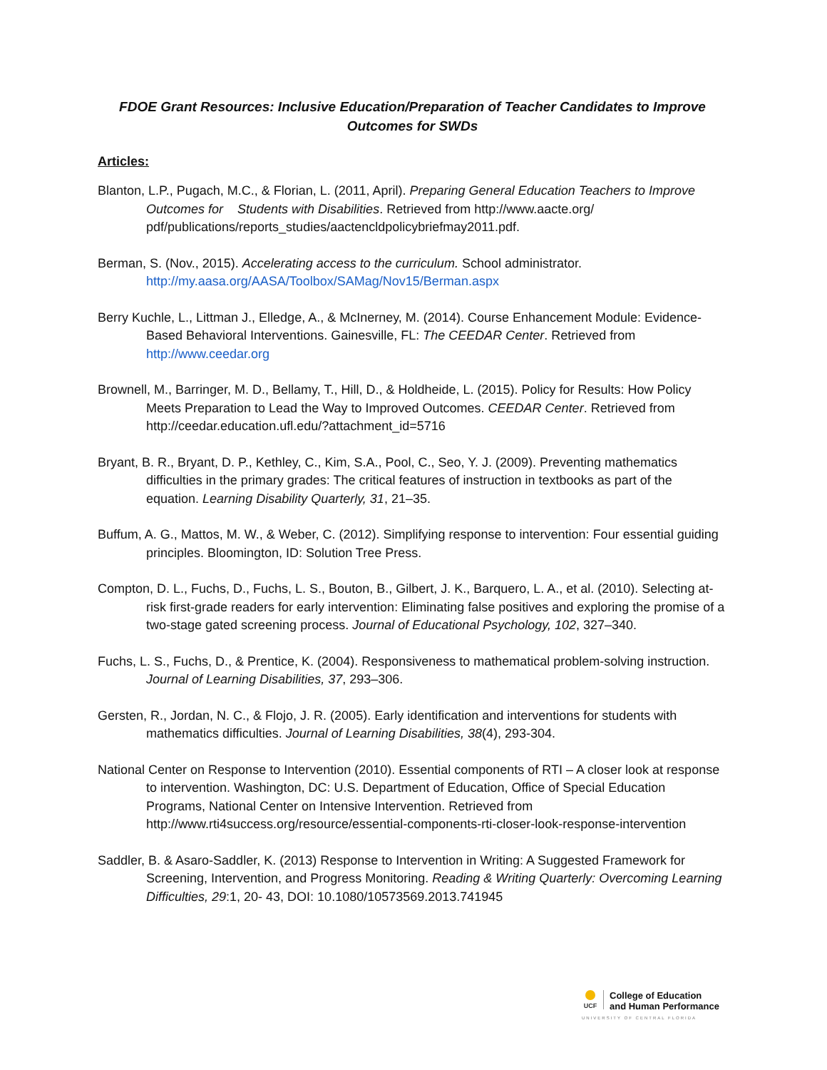FDOE Grant Resources: Inclusive Education/Preparation of Teacher Candidates to Improve Outcomes for SWDs
Articles:
Blanton, L.P., Pugach, M.C., & Florian, L. (2011, April). Preparing General Education Teachers to Improve Outcomes for Students with Disabilities. Retrieved from http://www.aacte.org/ pdf/publications/reports_studies/aactencldpolicybriefmay2011.pdf.
Berman, S. (Nov., 2015). Accelerating access to the curriculum. School administrator. http://my.aasa.org/AASA/Toolbox/SAMag/Nov15/Berman.aspx
Berry Kuchle, L., Littman J., Elledge, A., & McInerney, M. (2014). Course Enhancement Module: Evidence-Based Behavioral Interventions. Gainesville, FL: The CEEDAR Center. Retrieved from http://www.ceedar.org
Brownell, M., Barringer, M. D., Bellamy, T., Hill, D., & Holdheide, L. (2015). Policy for Results: How Policy Meets Preparation to Lead the Way to Improved Outcomes. CEEDAR Center. Retrieved from http://ceedar.education.ufl.edu/?attachment_id=5716
Bryant, B. R., Bryant, D. P., Kethley, C., Kim, S.A., Pool, C., Seo, Y. J. (2009). Preventing mathematics difficulties in the primary grades: The critical features of instruction in textbooks as part of the equation. Learning Disability Quarterly, 31, 21–35.
Buffum, A. G., Mattos, M. W., & Weber, C. (2012). Simplifying response to intervention: Four essential guiding principles. Bloomington, ID: Solution Tree Press.
Compton, D. L., Fuchs, D., Fuchs, L. S., Bouton, B., Gilbert, J. K., Barquero, L. A., et al. (2010). Selecting at-risk first-grade readers for early intervention: Eliminating false positives and exploring the promise of a two-stage gated screening process. Journal of Educational Psychology, 102, 327–340.
Fuchs, L. S., Fuchs, D., & Prentice, K. (2004). Responsiveness to mathematical problem-solving instruction. Journal of Learning Disabilities, 37, 293–306.
Gersten, R., Jordan, N. C., & Flojo, J. R. (2005). Early identification and interventions for students with mathematics difficulties. Journal of Learning Disabilities, 38(4), 293-304.
National Center on Response to Intervention (2010). Essential components of RTI – A closer look at response to intervention. Washington, DC: U.S. Department of Education, Office of Special Education Programs, National Center on Intensive Intervention. Retrieved from http://www.rti4success.org/resource/essential-components-rti-closer-look-response-intervention
Saddler, B. & Asaro-Saddler, K. (2013) Response to Intervention in Writing: A Suggested Framework for Screening, Intervention, and Progress Monitoring. Reading & Writing Quarterly: Overcoming Learning Difficulties, 29:1, 20- 43, DOI: 10.1080/10573569.2013.741945
UCF
College of Education
and Human Performance
UNIVERSITY OF CENTRAL FLORIDA